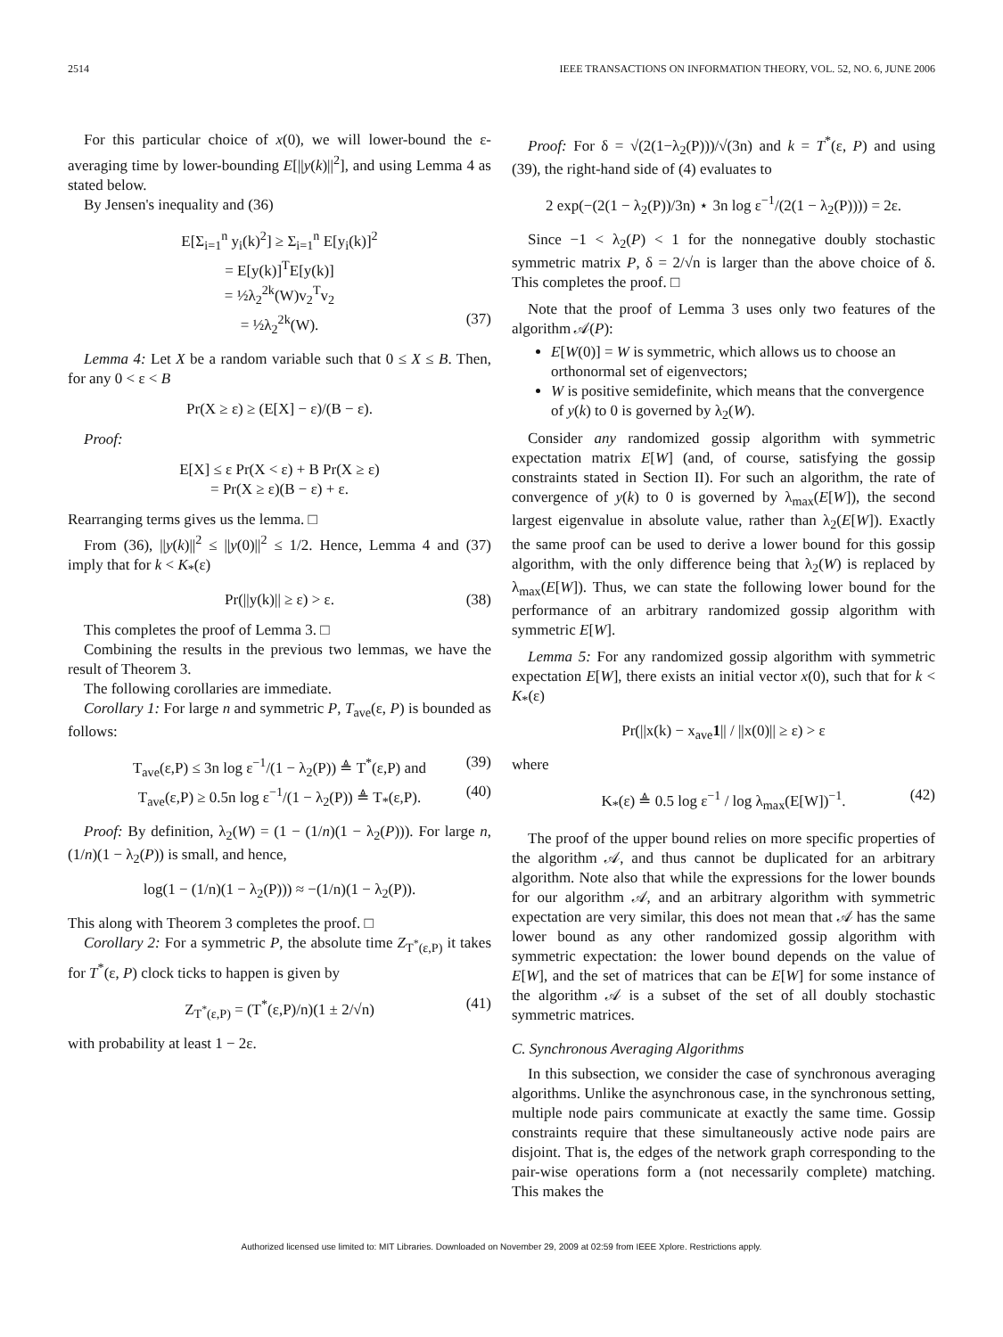2514 IEEE TRANSACTIONS ON INFORMATION THEORY, VOL. 52, NO. 6, JUNE 2006
For this particular choice of x(0), we will lower-bound the ε-averaging time by lower-bounding E[||y(k)||<sup>2</sup>], and using Lemma 4 as stated below.
By Jensen's inequality and (36)
E[Σ<sub>i=1</sub><sup>n</sup> y<sub>i</sub>(k)<sup>2</sup>] ≥ Σ<sub>i=1</sub><sup>n</sup> E[y<sub>i</sub>(k)]<sup>2</sup>
= E[y(k)]<sup>T</sup>E[y(k)]
= ½λ<sub>2</sub><sup>2k</sup>(W)v<sub>2</sub><sup>T</sup>v<sub>2</sub>
= ½λ<sub>2</sub><sup>2k</sup>(W). (37)
Lemma 4: Let X be a random variable such that 0 ≤ X ≤ B. Then, for any 0 < ε < B
Pr(X ≥ ε) ≥ (E[X] − ε)/(B − ε).
Proof:
E[X] ≤ ε Pr(X < ε) + B Pr(X ≥ ε)
= Pr(X ≥ ε)(B − ε) + ε.
Rearranging terms gives us the lemma. □
From (36), ||y(k)||<sup>2</sup> ≤ ||y(0)||<sup>2</sup> ≤ 1/2. Hence, Lemma 4 and (37) imply that for k < K<sub>*</sub>(ε)
Pr(||y(k)|| ≥ ε) > ε. (38)
This completes the proof of Lemma 3. □
Combining the results in the previous two lemmas, we have the result of Theorem 3.
The following corollaries are immediate.
Corollary 1: For large n and symmetric P, T<sub>ave</sub>(ε, P) is bounded as follows:
T<sub>ave</sub>(ε,P) ≤ 3n log ε<sup>−1</sup>/(1 − λ<sub>2</sub>(P)) ≜ T<sup>*</sup>(ε,P) and (39)
T<sub>ave</sub>(ε,P) ≥ 0.5n log ε<sup>−1</sup>/(1 − λ<sub>2</sub>(P)) ≜ T<sub>*</sub>(ε,P). (40)
Proof: By definition, λ<sub>2</sub>(W) = (1 − (1/n)(1 − λ<sub>2</sub>(P))). For large n, (1/n)(1 − λ<sub>2</sub>(P)) is small, and hence,
log(1 − (1/n)(1 − λ<sub>2</sub>(P))) ≈ −(1/n)(1 − λ<sub>2</sub>(P)).
This along with Theorem 3 completes the proof. □
Corollary 2: For a symmetric P, the absolute time Z<sub>T<sup>*</sup>(ε,P)</sub> it takes for T<sup>*</sup>(ε, P) clock ticks to happen is given by
Z<sub>T<sup>*</sup>(ε,P)</sub> = (T<sup>*</sup>(ε,P)/n)(1 ± 2/√n) (41)
with probability at least 1 − 2ε.
Proof: For δ = √(2(1−λ<sub>2</sub>(P)))/√(3n) and k = T<sup>*</sup>(ε, P) and using (39), the right-hand side of (4) evaluates to
2 exp(−(2(1 − λ<sub>2</sub>(P))/3n) ⋆ 3n log ε<sup>−1</sup>/(2(1 − λ<sub>2</sub>(P)))) = 2ε.
Since −1 < λ<sub>2</sub>(P) < 1 for the nonnegative doubly stochastic symmetric matrix P, δ = 2/√n is larger than the above choice of δ. This completes the proof. □
Note that the proof of Lemma 3 uses only two features of the algorithm 𝒜(P):
E[W(0)] = W is symmetric, which allows us to choose an orthonormal set of eigenvectors;
W is positive semidefinite, which means that the convergence of y(k) to 0 is governed by λ<sub>2</sub>(W).
Consider any randomized gossip algorithm with symmetric expectation matrix E[W] (and, of course, satisfying the gossip constraints stated in Section II). For such an algorithm, the rate of convergence of y(k) to 0 is governed by λ<sub>max</sub>(E[W]), the second largest eigenvalue in absolute value, rather than λ<sub>2</sub>(E[W]). Exactly the same proof can be used to derive a lower bound for this gossip algorithm, with the only difference being that λ<sub>2</sub>(W) is replaced by λ<sub>max</sub>(E[W]). Thus, we can state the following lower bound for the performance of an arbitrary randomized gossip algorithm with symmetric E[W].
Lemma 5: For any randomized gossip algorithm with symmetric expectation E[W], there exists an initial vector x(0), such that for k < K<sub>*</sub>(ε)
Pr(||x(k) − x<sub>ave</sub>1|| / ||x(0)|| ≥ ε) > ε
where
K<sub>*</sub>(ε) ≜ 0.5 log ε<sup>−1</sup> / log λ<sub>max</sub>(E[W])<sup>−1</sup>. (42)
The proof of the upper bound relies on more specific properties of the algorithm 𝒜, and thus cannot be duplicated for an arbitrary algorithm. Note also that while the expressions for the lower bounds for our algorithm 𝒜, and an arbitrary algorithm with symmetric expectation are very similar, this does not mean that 𝒜 has the same lower bound as any other randomized gossip algorithm with symmetric expectation: the lower bound depends on the value of E[W], and the set of matrices that can be E[W] for some instance of the algorithm 𝒜 is a subset of the set of all doubly stochastic symmetric matrices.
C. Synchronous Averaging Algorithms
In this subsection, we consider the case of synchronous averaging algorithms. Unlike the asynchronous case, in the synchronous setting, multiple node pairs communicate at exactly the same time. Gossip constraints require that these simultaneously active node pairs are disjoint. That is, the edges of the network graph corresponding to the pair-wise operations form a (not necessarily complete) matching. This makes the
Authorized licensed use limited to: MIT Libraries. Downloaded on November 29, 2009 at 02:59 from IEEE Xplore. Restrictions apply.